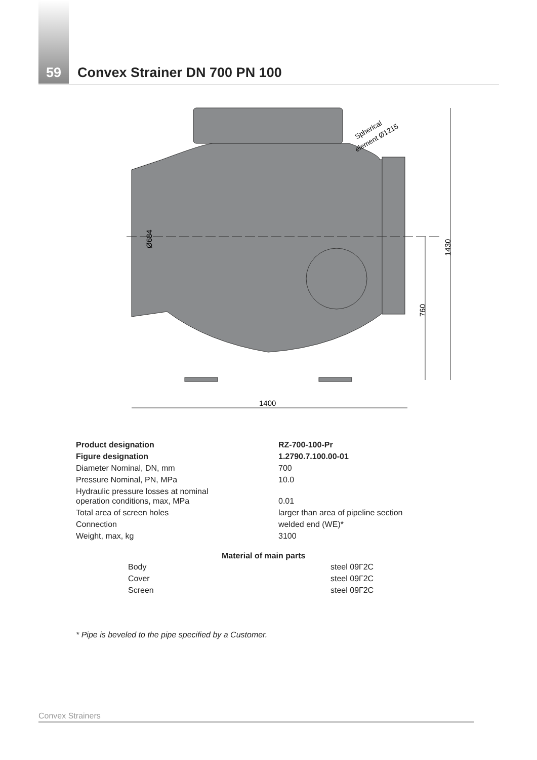59 Convex Strainer DN 700 PN 100
1400
1430
760
Ø684
Spherical
element Ø1215
| Product designation | RZ-700-100-Pr |
| Figure designation | 1.2790.7.100.00-01 |
| Diameter Nominal, DN, mm | 700 |
| Pressure Nominal, PN, MPa | 10.0 |
| Hydraulic pressure losses at nominal operation conditions, max, MPa | 0.01 |
| Total area of screen holes | larger than area of pipeline section |
| Connection | welded end (WE)* |
| Weight, max, kg | 3100 |
| Material of main parts | |
| --- | --- |
| Body | steel 09Г2С |
| Cover | steel 09Г2С |
| Screen | steel 09Г2С |
* Pipe is beveled to the pipe specified by a Customer.
Convex Strainers